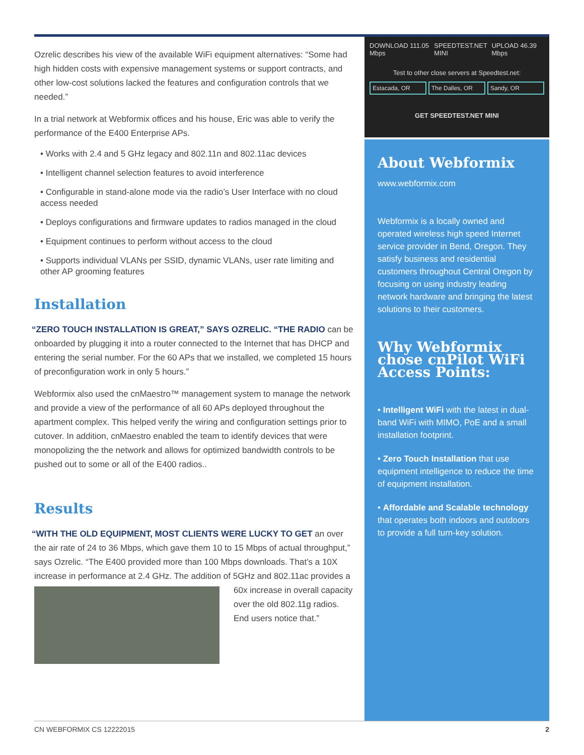Ozrelic describes his view of the available WiFi equipment alternatives: “Some had high hidden costs with expensive management systems or support contracts, and other low-cost solutions lacked the features and configuration controls that we needed.”
In a trial network at Webformix offices and his house, Eric was able to verify the performance of the E400 Enterprise APs.
• Works with 2.4 and 5 GHz legacy and 802.11n and 802.11ac devices
• Intelligent channel selection features to avoid interference
• Configurable in stand-alone mode via the radio’s User Interface with no cloud access needed
• Deploys configurations and firmware updates to radios managed in the cloud
• Equipment continues to perform without access to the cloud
• Supports individual VLANs per SSID, dynamic VLANs, user rate limiting and other AP grooming features
Installation
“ZERO TOUCH INSTALLATION IS GREAT,” SAYS OZRELIC. “THE RADIO can be onboarded by plugging it into a router connected to the Internet that has DHCP and entering the serial number. For the 60 APs that we installed, we completed 15 hours of preconfiguration work in only 5 hours.”
Webformix also used the cnMaestro™ management system to manage the network and provide a view of the performance of all 60 APs deployed throughout the apartment complex. This helped verify the wiring and configuration settings prior to cutover. In addition, cnMaestro enabled the team to identify devices that were monopolizing the the network and allows for optimized bandwidth controls to be pushed out to some or all of the E400 radios..
Results
“WITH THE OLD EQUIPMENT, MOST CLIENTS WERE LUCKY TO GET an over the air rate of 24 to 36 Mbps, which gave them 10 to 15 Mbps of actual throughput,” says Ozrelic. “The E400 provided more than 100 Mbps downloads. That’s a 10X increase in performance at 2.4 GHz. The addition of 5GHz and 802.11ac provides a 60x increase in overall capacity over the old 802.11g radios. End users notice that.”
DOWNLOAD 111.05 Mbps SPEEDTEST.NET MINI UPLOAD 46.39 Mbps
Test to other close servers at Speedtest.net:
Estacada, OR The Dalles, OR Sandy, OR
GET SPEEDTEST.NET MINI
About Webformix
www.webformix.com
Webformix is a locally owned and operated wireless high speed Internet service provider in Bend, Oregon. They satisfy business and residential customers throughout Central Oregon by focusing on using industry leading network hardware and bringing the latest solutions to their customers.
Why Webformix chose cnPilot WiFi Access Points:
• Intelligent WiFi with the latest in dual-band WiFi with MIMO, PoE and a small installation footprint.
• Zero Touch Installation that use equipment intelligence to reduce the time of equipment installation.
• Affordable and Scalable technology that operates both indoors and outdoors to provide a full turn-key solution.
CN WEBFORMIX CS 12222015 2